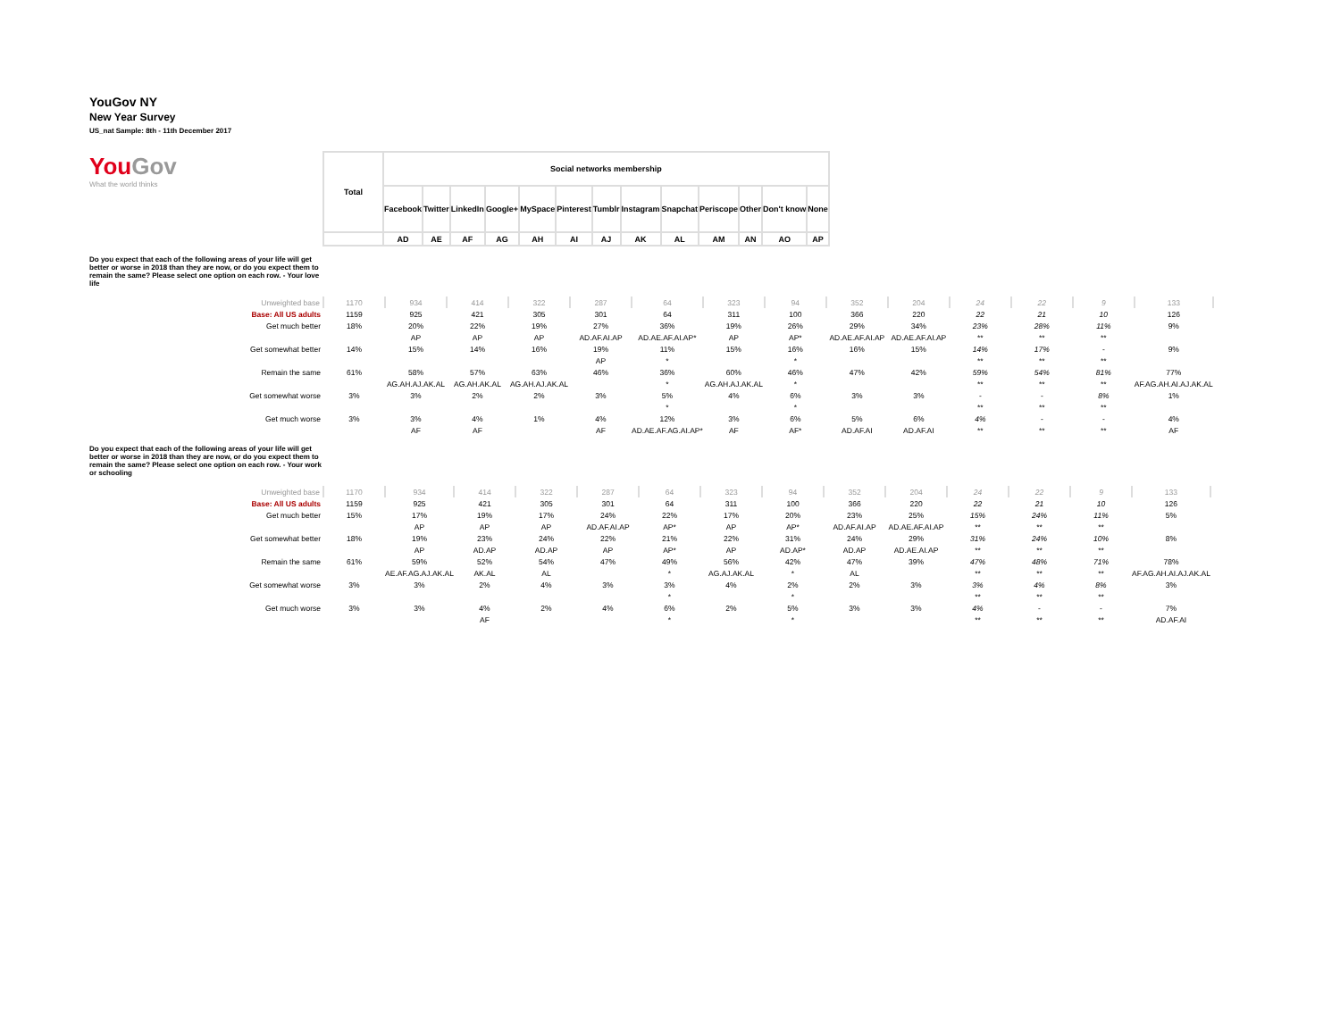YouGov NY
New Year Survey
US_nat Sample: 8th - 11th December 2017
| You Gov What the world thinks | Total | Social networks membership | | | | | | | | | | | | |
| | | Facebook | Twitter | LinkedIn | Google+ | MySpace | Pinterest | Tumblr | Instagram | Snapchat | Periscope | Other | Don't know | None |
| | | AD | AE | AF | AG | AH | AI | AJ | AK | AL | AM | AN | AO | AP |
Do you expect that each of the following areas of your life will get better or worse in 2018 than they are now, or do you expect them to remain the same? Please select one option on each row. - Your love life
| Unweighted base | 1170 | 934 | 414 | 322 | 287 | 64 | 323 | 94 | 352 | 204 | 24 | 22 | 9 | 133 |
| Base: All US adults | 1159 | 925 | 421 | 305 | 301 | 64 | 311 | 100 | 366 | 220 | 22 | 21 | 10 | 126 |
| Get much better | 18% | 20% | 22% | 19% | 27% | 36% | 19% | 26% | 29% | 34% | 23% | 28% | 11% | 9% |
| | | AP | AP | AP | AD.AF.AI.AP | AD.AE.AF.AI.AP* | AP | AP* | AD.AE.AF.AI.AP | AD.AE.AF.AI.AP | ** | ** | ** | |
| Get somewhat better | 14% | 15% | 14% | 16% | 19% | 11% | 15% | 16% | 16% | 15% | 14% | 17% | - | 9% |
| | | | | | AP | * | | * | | | ** | ** | ** | |
| Remain the same | 61% | 58% | 57% | 63% | 46% | 36% | 60% | 46% | 47% | 42% | 59% | 54% | 81% | 77% |
| | | AG.AH.AJ.AK.AL | AG.AH.AK.AL | AG.AH.AJ.AK.AL | | * | AG.AH.AJ.AK.AL | * | | | ** | ** | ** | AF.AG.AH.AI.AJ.AK.AL |
| Get somewhat worse | 3% | 3% | 2% | 2% | 3% | 5% | 4% | 6% | 3% | 3% | - | - | 8% | 1% |
| | | | | | | * | | * | | | ** | ** | ** | |
| Get much worse | 3% | 3% | 4% | 1% | 4% | 12% | 3% | 6% | 5% | 6% | 4% | - | - | 4% |
| | | AF | AF | | AF | AD.AE.AF.AG.AI.AP* | AF | AF* | AD.AF.AI | AD.AF.AI | ** | ** | ** | AF |
Do you expect that each of the following areas of your life will get better or worse in 2018 than they are now, or do you expect them to remain the same? Please select one option on each row. - Your work or schooling
| Unweighted base | 1170 | 934 | 414 | 322 | 287 | 64 | 323 | 94 | 352 | 204 | 24 | 22 | 9 | 133 |
| Base: All US adults | 1159 | 925 | 421 | 305 | 301 | 64 | 311 | 100 | 366 | 220 | 22 | 21 | 10 | 126 |
| Get much better | 15% | 17% | 19% | 17% | 24% | 22% | 17% | 20% | 23% | 25% | 15% | 24% | 11% | 5% |
| | | AP | AP | AP | AD.AF.AI.AP | AP* | AP | AP* | AD.AF.AI.AP | AD.AE.AF.AI.AP | ** | ** | ** | |
| Get somewhat better | 18% | 19% | 23% | 24% | 22% | 21% | 22% | 31% | 24% | 29% | 31% | 24% | 10% | 8% |
| | | AP | AD.AP | AD.AP | AP | AP* | AP | AD.AP* | AD.AP | AD.AE.AI.AP | ** | ** | ** | |
| Remain the same | 61% | 59% | 52% | 54% | 47% | 49% | 56% | 42% | 47% | 39% | 47% | 48% | 71% | 78% |
| | | AE.AF.AG.AJ.AK.AL | AK.AL | AL | | * | AG.AJ.AK.AL | * | AL | | ** | ** | ** | AF.AG.AH.AI.AJ.AK.AL |
| Get somewhat worse | 3% | 3% | 2% | 4% | 3% | 3% | 4% | 2% | 2% | 3% | 3% | 4% | 8% | 3% |
| | | | | | | * | | * | | | ** | ** | ** | |
| Get much worse | 3% | 3% | 4% | 2% | 4% | 6% | 2% | 5% | 3% | 3% | 4% | - | - | 7% |
| | | | AF | | | * | | * | | | ** | ** | ** | AD.AF.AI |